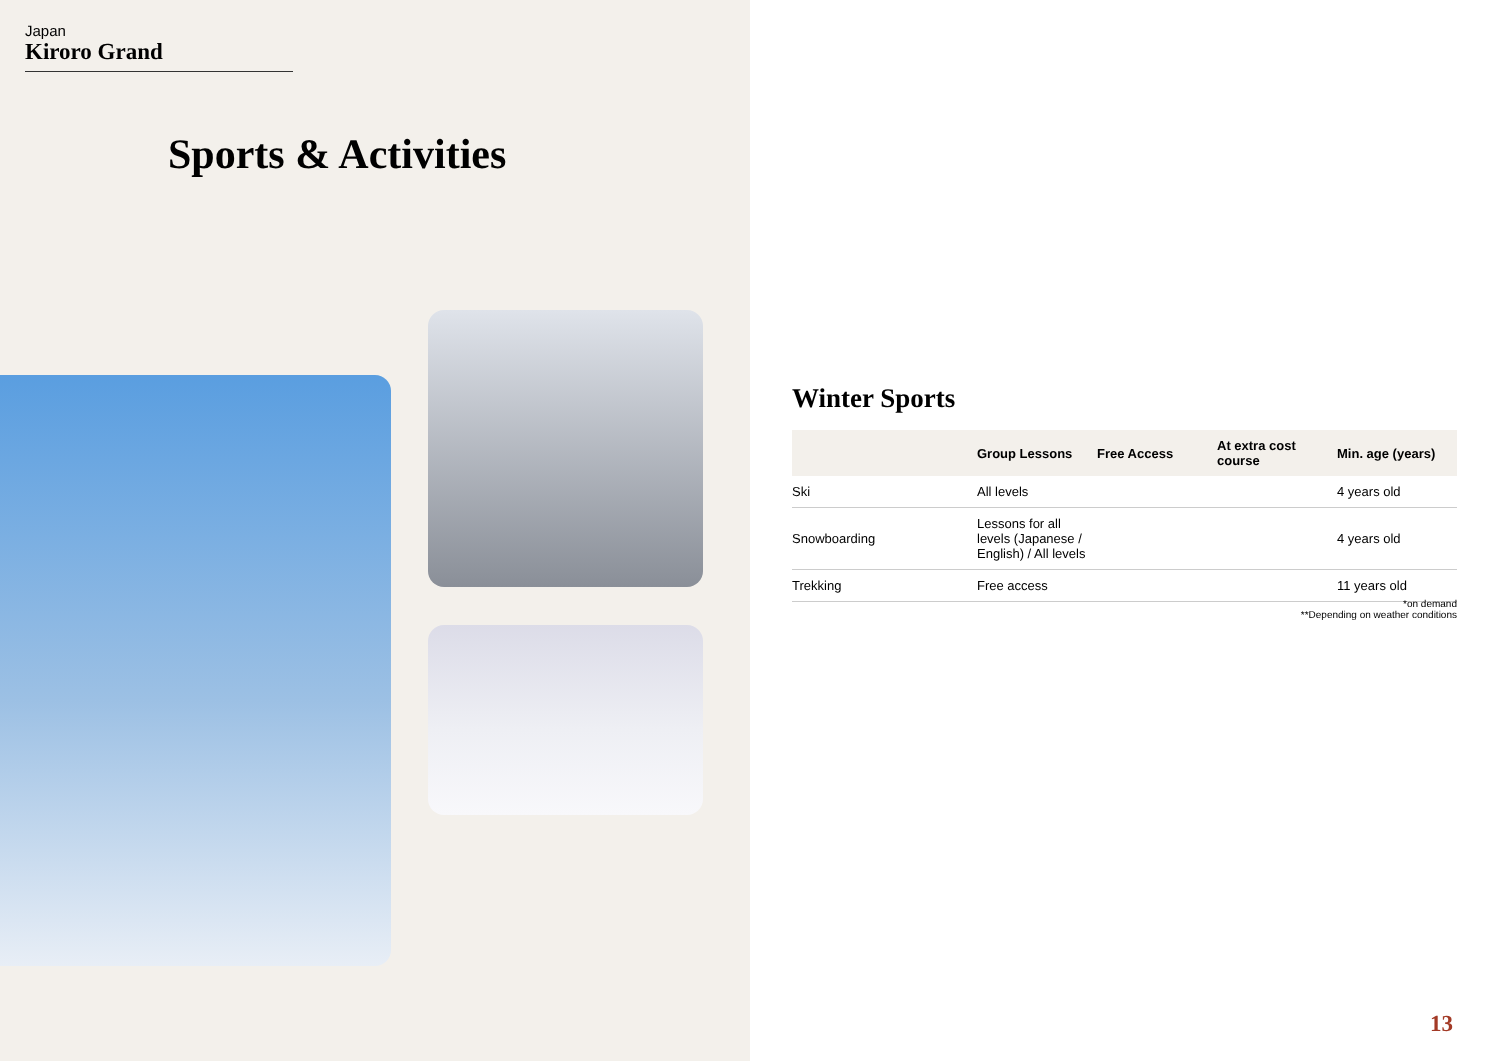Japan
Kiroro Grand
Sports & Activities
Winter Sports
| | Group Lessons | Free Access | At extra cost course | Min. age (years) |
| --- | --- | --- | --- | --- |
| Ski | All levels | | | 4 years old |
| Snowboarding | Lessons for all levels (Japanese / English) / All levels | | | 4 years old |
| Trekking | Free access | | | 11 years old |
*on demand
**Depending on weather conditions
13